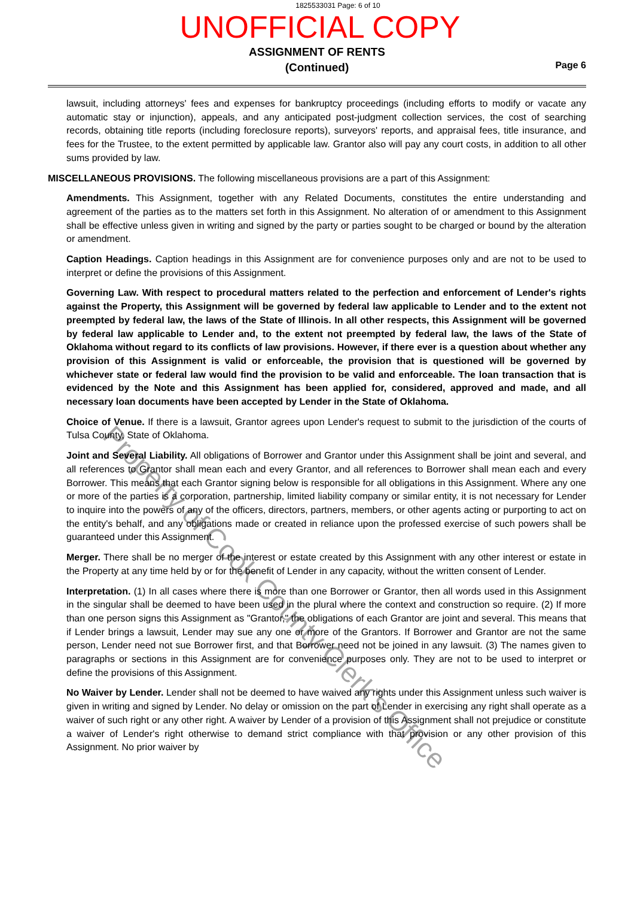1825533031 Page: 6 of 10
UNOFFICIAL COPY
ASSIGNMENT OF RENTS
(Continued)
Page 6
lawsuit, including attorneys' fees and expenses for bankruptcy proceedings (including efforts to modify or vacate any automatic stay or injunction), appeals, and any anticipated post-judgment collection services, the cost of searching records, obtaining title reports (including foreclosure reports), surveyors' reports, and appraisal fees, title insurance, and fees for the Trustee, to the extent permitted by applicable law. Grantor also will pay any court costs, in addition to all other sums provided by law.
MISCELLANEOUS PROVISIONS. The following miscellaneous provisions are a part of this Assignment:
Amendments. This Assignment, together with any Related Documents, constitutes the entire understanding and agreement of the parties as to the matters set forth in this Assignment. No alteration of or amendment to this Assignment shall be effective unless given in writing and signed by the party or parties sought to be charged or bound by the alteration or amendment.
Caption Headings. Caption headings in this Assignment are for convenience purposes only and are not to be used to interpret or define the provisions of this Assignment.
Governing Law. With respect to procedural matters related to the perfection and enforcement of Lender's rights against the Property, this Assignment will be governed by federal law applicable to Lender and to the extent not preempted by federal law, the laws of the State of Illinois. In all other respects, this Assignment will be governed by federal law applicable to Lender and, to the extent not preempted by federal law, the laws of the State of Oklahoma without regard to its conflicts of law provisions. However, if there ever is a question about whether any provision of this Assignment is valid or enforceable, the provision that is questioned will be governed by whichever state or federal law would find the provision to be valid and enforceable. The loan transaction that is evidenced by the Note and this Assignment has been applied for, considered, approved and made, and all necessary loan documents have been accepted by Lender in the State of Oklahoma.
Choice of Venue. If there is a lawsuit, Grantor agrees upon Lender's request to submit to the jurisdiction of the courts of Tulsa County, State of Oklahoma.
Joint and Several Liability. All obligations of Borrower and Grantor under this Assignment shall be joint and several, and all references to Grantor shall mean each and every Grantor, and all references to Borrower shall mean each and every Borrower. This means that each Grantor signing below is responsible for all obligations in this Assignment. Where any one or more of the parties is a corporation, partnership, limited liability company or similar entity, it is not necessary for Lender to inquire into the powers of any of the officers, directors, partners, members, or other agents acting or purporting to act on the entity's behalf, and any obligations made or created in reliance upon the professed exercise of such powers shall be guaranteed under this Assignment.
Merger. There shall be no merger of the interest or estate created by this Assignment with any other interest or estate in the Property at any time held by or for the benefit of Lender in any capacity, without the written consent of Lender.
Interpretation. (1) In all cases where there is more than one Borrower or Grantor, then all words used in this Assignment in the singular shall be deemed to have been used in the plural where the context and construction so require. (2) If more than one person signs this Assignment as "Grantor," the obligations of each Grantor are joint and several. This means that if Lender brings a lawsuit, Lender may sue any one or more of the Grantors. If Borrower and Grantor are not the same person, Lender need not sue Borrower first, and that Borrower need not be joined in any lawsuit. (3) The names given to paragraphs or sections in this Assignment are for convenience purposes only. They are not to be used to interpret or define the provisions of this Assignment.
No Waiver by Lender. Lender shall not be deemed to have waived any rights under this Assignment unless such waiver is given in writing and signed by Lender. No delay or omission on the part of Lender in exercising any right shall operate as a waiver of such right or any other right. A waiver by Lender of a provision of this Assignment shall not prejudice or constitute a waiver of Lender's right otherwise to demand strict compliance with that provision or any other provision of this Assignment. No prior waiver by
Property of Cook County Clerk's Office